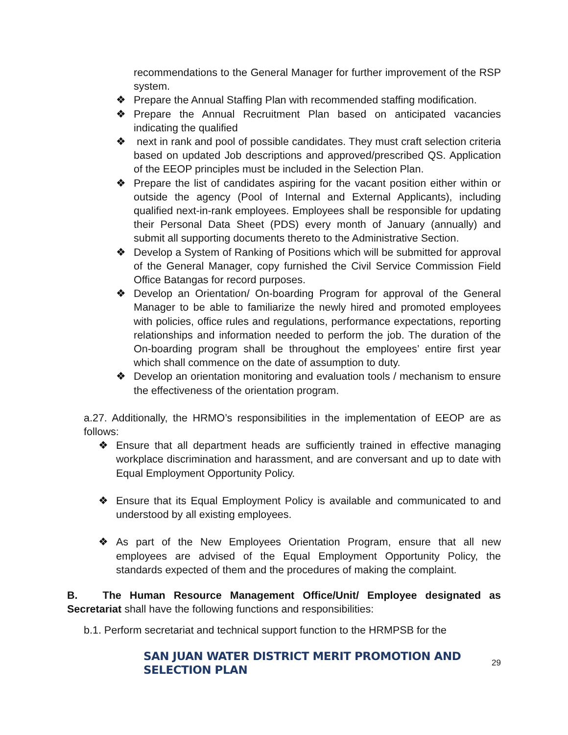recommendations to the General Manager for further improvement of the RSP system.
❖ Prepare the Annual Staffing Plan with recommended staffing modification.
❖ Prepare the Annual Recruitment Plan based on anticipated vacancies indicating the qualified
❖ next in rank and pool of possible candidates. They must craft selection criteria based on updated Job descriptions and approved/prescribed QS. Application of the EEOP principles must be included in the Selection Plan.
❖ Prepare the list of candidates aspiring for the vacant position either within or outside the agency (Pool of Internal and External Applicants), including qualified next-in-rank employees. Employees shall be responsible for updating their Personal Data Sheet (PDS) every month of January (annually) and submit all supporting documents thereto to the Administrative Section.
❖ Develop a System of Ranking of Positions which will be submitted for approval of the General Manager, copy furnished the Civil Service Commission Field Office Batangas for record purposes.
❖ Develop an Orientation/ On-boarding Program for approval of the General Manager to be able to familiarize the newly hired and promoted employees with policies, office rules and regulations, performance expectations, reporting relationships and information needed to perform the job. The duration of the On-boarding program shall be throughout the employees’ entire first year which shall commence on the date of assumption to duty.
❖ Develop an orientation monitoring and evaluation tools / mechanism to ensure the effectiveness of the orientation program.
a.27. Additionally, the HRMO’s responsibilities in the implementation of EEOP are as follows:
❖ Ensure that all department heads are sufficiently trained in effective managing workplace discrimination and harassment, and are conversant and up to date with Equal Employment Opportunity Policy.
❖ Ensure that its Equal Employment Policy is available and communicated to and understood by all existing employees.
❖ As part of the New Employees Orientation Program, ensure that all new employees are advised of the Equal Employment Opportunity Policy, the standards expected of them and the procedures of making the complaint.
B. The Human Resource Management Office/Unit/ Employee designated as Secretariat shall have the following functions and responsibilities:
b.1. Perform secretariat and technical support function to the HRMPSB for the
SAN JUAN WATER DISTRICT MERIT PROMOTION AND SELECTION PLAN 29